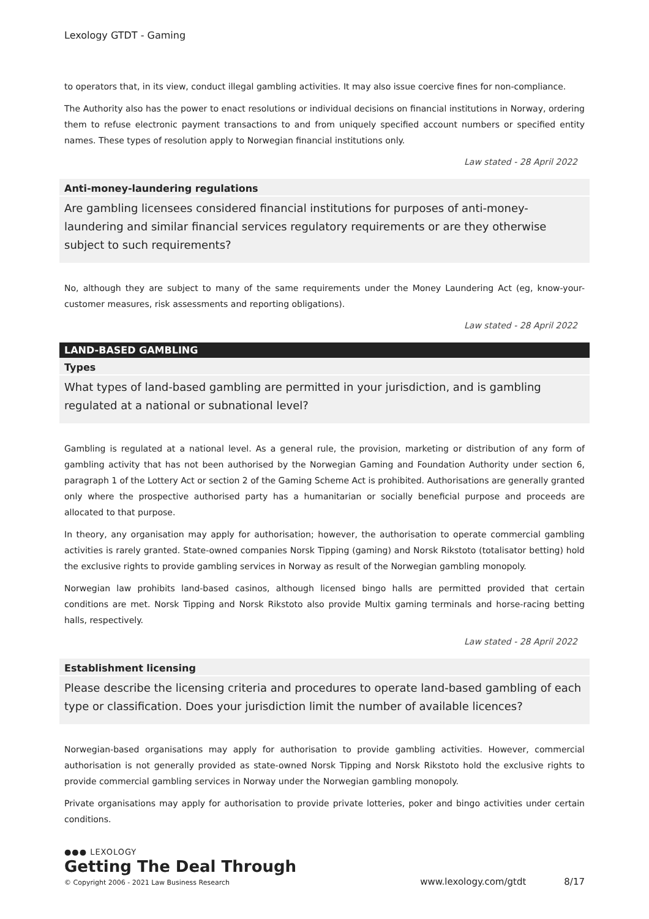Lexology GTDT - Gaming
to operators that, in its view, conduct illegal gambling activities. It may also issue coercive fines for non-compliance.
The Authority also has the power to enact resolutions or individual decisions on financial institutions in Norway, ordering them to refuse electronic payment transactions to and from uniquely specified account numbers or specified entity names. These types of resolution apply to Norwegian financial institutions only.
Law stated - 28 April 2022
Anti-money-laundering regulations
Are gambling licensees considered financial institutions for purposes of anti-money-laundering and similar financial services regulatory requirements or are they otherwise subject to such requirements?
No, although they are subject to many of the same requirements under the Money Laundering Act (eg, know-your-customer measures, risk assessments and reporting obligations).
Law stated - 28 April 2022
LAND-BASED GAMBLING
Types
What types of land-based gambling are permitted in your jurisdiction, and is gambling regulated at a national or subnational level?
Gambling is regulated at a national level. As a general rule, the provision, marketing or distribution of any form of gambling activity that has not been authorised by the Norwegian Gaming and Foundation Authority under section 6, paragraph 1 of the Lottery Act or section 2 of the Gaming Scheme Act is prohibited. Authorisations are generally granted only where the prospective authorised party has a humanitarian or socially beneficial purpose and proceeds are allocated to that purpose.
In theory, any organisation may apply for authorisation; however, the authorisation to operate commercial gambling activities is rarely granted. State-owned companies Norsk Tipping (gaming) and Norsk Rikstoto (totalisator betting) hold the exclusive rights to provide gambling services in Norway as result of the Norwegian gambling monopoly.
Norwegian law prohibits land-based casinos, although licensed bingo halls are permitted provided that certain conditions are met. Norsk Tipping and Norsk Rikstoto also provide Multix gaming terminals and horse-racing betting halls, respectively.
Law stated - 28 April 2022
Establishment licensing
Please describe the licensing criteria and procedures to operate land-based gambling of each type or classification. Does your jurisdiction limit the number of available licences?
Norwegian-based organisations may apply for authorisation to provide gambling activities. However, commercial authorisation is not generally provided as state-owned Norsk Tipping and Norsk Rikstoto hold the exclusive rights to provide commercial gambling services in Norway under the Norwegian gambling monopoly.
Private organisations may apply for authorisation to provide private lotteries, poker and bingo activities under certain conditions.
●●● LEXOLOGY
Getting The Deal Through
© Copyright 2006 - 2021 Law Business Research
www.lexology.com/gtdt 8/17